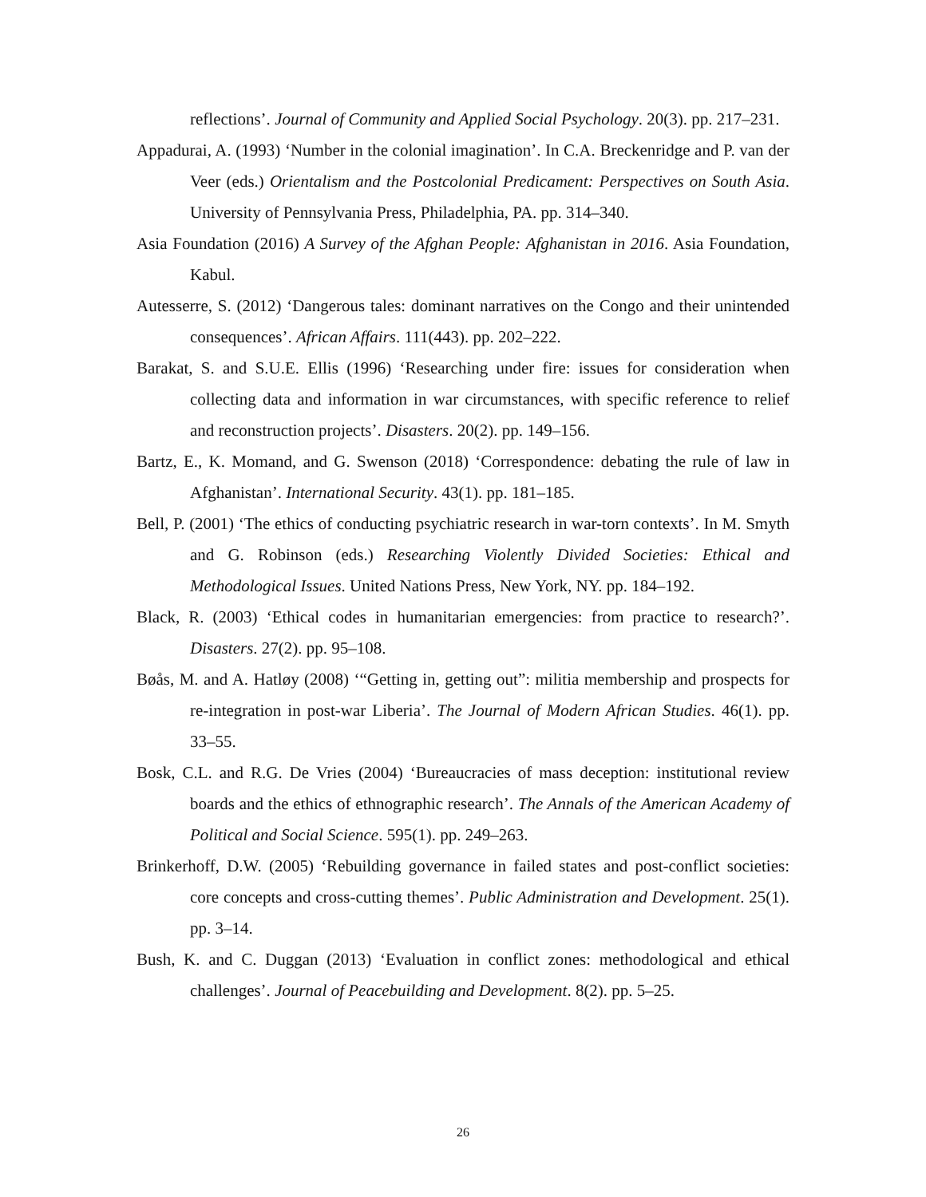reflections’. Journal of Community and Applied Social Psychology. 20(3). pp. 217–231.
Appadurai, A. (1993) ‘Number in the colonial imagination’. In C.A. Breckenridge and P. van der Veer (eds.) Orientalism and the Postcolonial Predicament: Perspectives on South Asia. University of Pennsylvania Press, Philadelphia, PA. pp. 314–340.
Asia Foundation (2016) A Survey of the Afghan People: Afghanistan in 2016. Asia Foundation, Kabul.
Autesserre, S. (2012) ‘Dangerous tales: dominant narratives on the Congo and their unintended consequences’. African Affairs. 111(443). pp. 202–222.
Barakat, S. and S.U.E. Ellis (1996) ‘Researching under fire: issues for consideration when collecting data and information in war circumstances, with specific reference to relief and reconstruction projects’. Disasters. 20(2). pp. 149–156.
Bartz, E., K. Momand, and G. Swenson (2018) ‘Correspondence: debating the rule of law in Afghanistan’. International Security. 43(1). pp. 181–185.
Bell, P. (2001) ‘The ethics of conducting psychiatric research in war-torn contexts’. In M. Smyth and G. Robinson (eds.) Researching Violently Divided Societies: Ethical and Methodological Issues. United Nations Press, New York, NY. pp. 184–192.
Black, R. (2003) ‘Ethical codes in humanitarian emergencies: from practice to research?’. Disasters. 27(2). pp. 95–108.
Bøås, M. and A. Hatløy (2008) ‘“Getting in, getting out”: militia membership and prospects for re-integration in post-war Liberia’. The Journal of Modern African Studies. 46(1). pp. 33–55.
Bosk, C.L. and R.G. De Vries (2004) ‘Bureaucracies of mass deception: institutional review boards and the ethics of ethnographic research’. The Annals of the American Academy of Political and Social Science. 595(1). pp. 249–263.
Brinkerhoff, D.W. (2005) ‘Rebuilding governance in failed states and post-conflict societies: core concepts and cross-cutting themes’. Public Administration and Development. 25(1). pp. 3–14.
Bush, K. and C. Duggan (2013) ‘Evaluation in conflict zones: methodological and ethical challenges’. Journal of Peacebuilding and Development. 8(2). pp. 5–25.
26